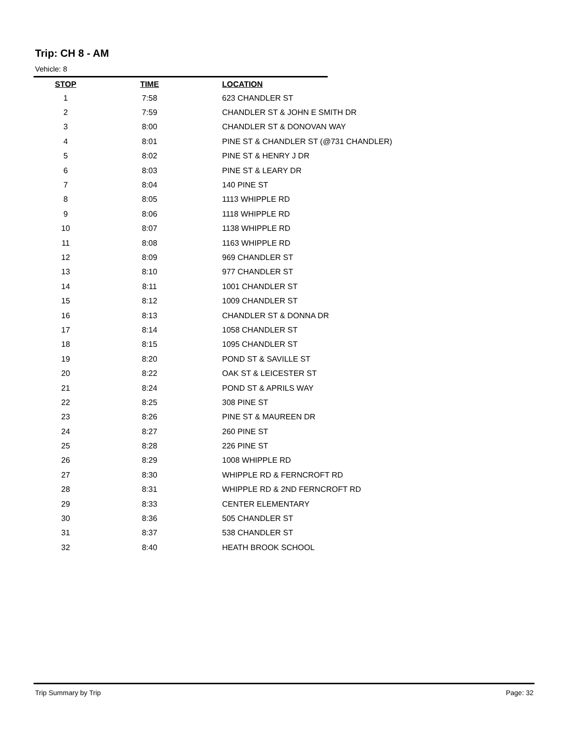Trip: CH 8 - AM
Vehicle: 8
| STOP | TIME | LOCATION |
| --- | --- | --- |
| 1 | 7:58 | 623 CHANDLER ST |
| 2 | 7:59 | CHANDLER ST & JOHN E SMITH DR |
| 3 | 8:00 | CHANDLER ST & DONOVAN WAY |
| 4 | 8:01 | PINE ST & CHANDLER ST (@731 CHANDLER) |
| 5 | 8:02 | PINE ST & HENRY J DR |
| 6 | 8:03 | PINE ST & LEARY DR |
| 7 | 8:04 | 140 PINE ST |
| 8 | 8:05 | 1113 WHIPPLE RD |
| 9 | 8:06 | 1118 WHIPPLE RD |
| 10 | 8:07 | 1138 WHIPPLE RD |
| 11 | 8:08 | 1163 WHIPPLE RD |
| 12 | 8:09 | 969 CHANDLER ST |
| 13 | 8:10 | 977 CHANDLER ST |
| 14 | 8:11 | 1001 CHANDLER ST |
| 15 | 8:12 | 1009 CHANDLER ST |
| 16 | 8:13 | CHANDLER ST & DONNA DR |
| 17 | 8:14 | 1058 CHANDLER ST |
| 18 | 8:15 | 1095 CHANDLER ST |
| 19 | 8:20 | POND ST & SAVILLE ST |
| 20 | 8:22 | OAK ST & LEICESTER ST |
| 21 | 8:24 | POND ST & APRILS WAY |
| 22 | 8:25 | 308 PINE ST |
| 23 | 8:26 | PINE ST & MAUREEN DR |
| 24 | 8:27 | 260 PINE ST |
| 25 | 8:28 | 226 PINE ST |
| 26 | 8:29 | 1008 WHIPPLE RD |
| 27 | 8:30 | WHIPPLE RD & FERNCROFT RD |
| 28 | 8:31 | WHIPPLE RD & 2ND FERNCROFT RD |
| 29 | 8:33 | CENTER ELEMENTARY |
| 30 | 8:36 | 505 CHANDLER ST |
| 31 | 8:37 | 538 CHANDLER ST |
| 32 | 8:40 | HEATH BROOK SCHOOL |
Trip Summary by Trip Page: 32